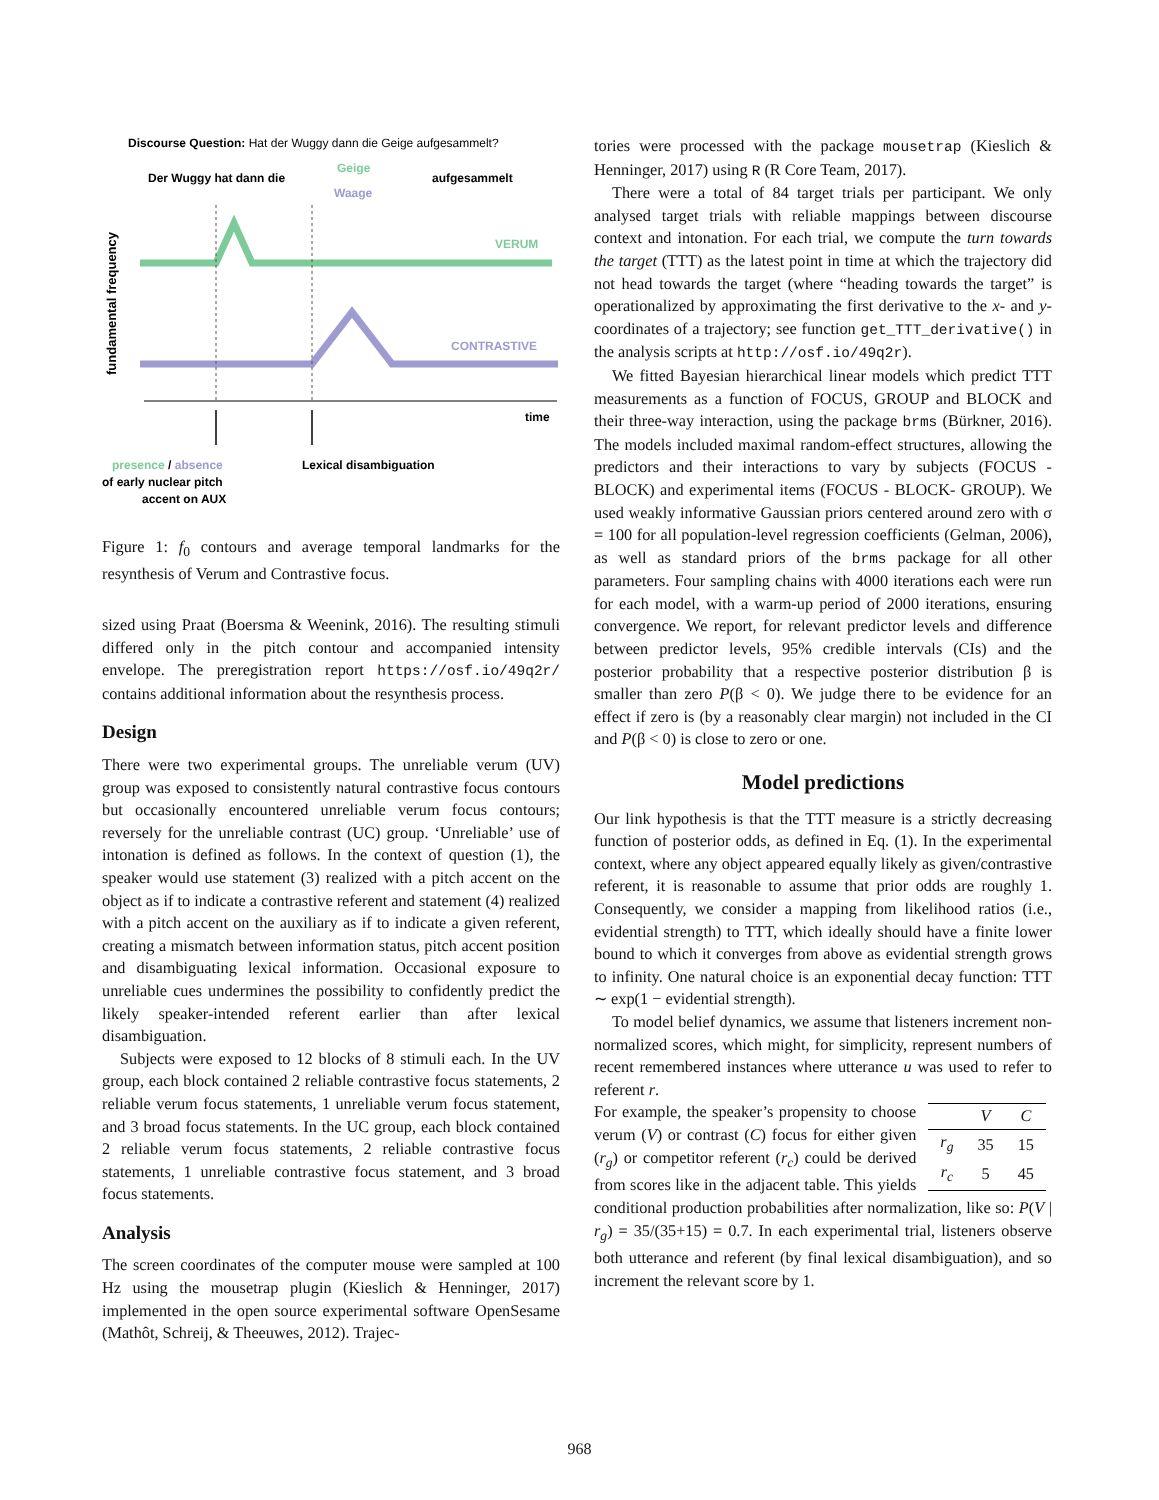Discourse Question: Hat der Wuggy dann die Geige aufgesammelt?
Der Wuggy hat dann die
Geige
Waage
aufgesammelt
fundamental frequency
VERUM
CONTRASTIVE
time
presence / absence
of early nuclear pitch
accent on AUX
Lexical disambiguation
Figure 1: f<sub>0</sub> contours and average temporal landmarks for the resynthesis of Verum and Contrastive focus.
sized using Praat (Boersma & Weenink, 2016). The resulting stimuli differed only in the pitch contour and accompanied intensity envelope. The preregistration report https://osf.io/49q2r/ contains additional information about the resynthesis process.
Design
There were two experimental groups. The unreliable verum (UV) group was exposed to consistently natural contrastive focus contours but occasionally encountered unreliable verum focus contours; reversely for the unreliable contrast (UC) group. ‘Unreliable’ use of intonation is defined as follows. In the context of question (1), the speaker would use statement (3) realized with a pitch accent on the object as if to indicate a contrastive referent and statement (4) realized with a pitch accent on the auxiliary as if to indicate a given referent, creating a mismatch between information status, pitch accent position and disambiguating lexical information. Occasional exposure to unreliable cues undermines the possibility to confidently predict the likely speaker-intended referent earlier than after lexical disambiguation.
Subjects were exposed to 12 blocks of 8 stimuli each. In the UV group, each block contained 2 reliable contrastive focus statements, 2 reliable verum focus statements, 1 unreliable verum focus statement, and 3 broad focus statements. In the UC group, each block contained 2 reliable verum focus statements, 2 reliable contrastive focus statements, 1 unreliable contrastive focus statement, and 3 broad focus statements.
Analysis
The screen coordinates of the computer mouse were sampled at 100 Hz using the mousetrap plugin (Kieslich & Henninger, 2017) implemented in the open source experimental software OpenSesame (Mathôt, Schreij, & Theeuwes, 2012). Trajec-
tories were processed with the package mousetrap (Kieslich & Henninger, 2017) using R (R Core Team, 2017).
There were a total of 84 target trials per participant. We only analysed target trials with reliable mappings between discourse context and intonation. For each trial, we compute the turn towards the target (TTT) as the latest point in time at which the trajectory did not head towards the target (where “heading towards the target” is operationalized by approximating the first derivative to the x- and y-coordinates of a trajectory; see function get_TTT_derivative() in the analysis scripts at http://osf.io/49q2r).
We fitted Bayesian hierarchical linear models which predict TTT measurements as a function of FOCUS, GROUP and BLOCK and their three-way interaction, using the package brms (Bürkner, 2016). The models included maximal random-effect structures, allowing the predictors and their interactions to vary by subjects (FOCUS - BLOCK) and experimental items (FOCUS - BLOCK- GROUP). We used weakly informative Gaussian priors centered around zero with σ = 100 for all population-level regression coefficients (Gelman, 2006), as well as standard priors of the brms package for all other parameters. Four sampling chains with 4000 iterations each were run for each model, with a warm-up period of 2000 iterations, ensuring convergence. We report, for relevant predictor levels and difference between predictor levels, 95% credible intervals (CIs) and the posterior probability that a respective posterior distribution β is smaller than zero P(β < 0). We judge there to be evidence for an effect if zero is (by a reasonably clear margin) not included in the CI and P(β < 0) is close to zero or one.
Model predictions
Our link hypothesis is that the TTT measure is a strictly decreasing function of posterior odds, as defined in Eq. (1). In the experimental context, where any object appeared equally likely as given/contrastive referent, it is reasonable to assume that prior odds are roughly 1. Consequently, we consider a mapping from likelihood ratios (i.e., evidential strength) to TTT, which ideally should have a finite lower bound to which it converges from above as evidential strength grows to infinity. One natural choice is an exponential decay function: TTT ∼ exp(1 − evidential strength).
To model belief dynamics, we assume that listeners increment non-normalized scores, which might, for simplicity, represent numbers of recent remembered instances where utterance u was used to refer to referent r.
| | V | C |
| --- | --- | --- |
| r<sub>g</sub> | 35 | 15 |
| r<sub>c</sub> | 5 | 45 |
For example, the speaker’s propensity to choose verum (V) or contrast (C) focus for either given (r<sub>g</sub>) or competitor referent (r<sub>c</sub>) could be derived from scores like in the adjacent table. This yields conditional production probabilities after normalization, like so: P(V | r<sub>g</sub>) = 35/(35+15) = 0.7. In each experimental trial, listeners observe both utterance and referent (by final lexical disambiguation), and so increment the relevant score by 1.
968